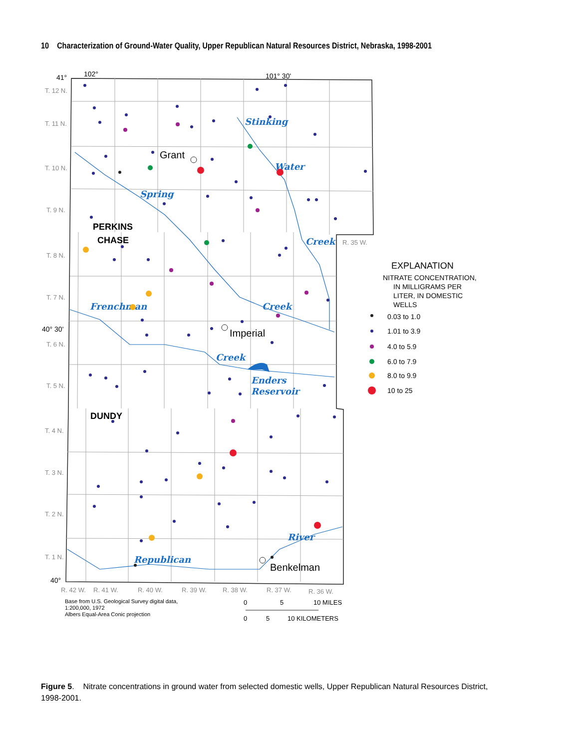10 Characterization of Ground-Water Quality, Upper Republican Natural Resources District, Nebraska, 1998-2001
T. 12 N.
T. 11 N.
T. 10 N.
T. 9 N.
T. 8 N.
T. 7 N.
T. 6 N.
T. 5 N.
T. 4 N.
T. 3 N.
T. 2 N.
T. 1 N.
R. 35 W.
R. 42 W.
R. 41 W.
R. 40 W.
R. 39 W.
R. 38 W.
R. 37 W.
R. 36 W.
41°
102°
101° 30'
40° 30'
40°
PERKINS
CHASE
DUNDY
Grant
Imperial
Benkelman
Creek
Creek
Enders
Reservoir
Republican
River
Spring
Stinking
Water
Frenchman
Creek
EXPLANATION
NITRATE CONCENTRATION,
IN MILLIGRAMS PER
LITER, IN DOMESTIC
WELLS
0.03 to 1.0
1.01 to 3.9
4.0 to 5.9
6.0 to 7.9
8.0 to 9.9
10 to 25
Base from U.S. Geological Survey digital data,
1:200,000, 1972
Albers Equal-Area Conic projection
0
5
10 MILES
0
5
10 KILOMETERS
Figure 5. Nitrate concentrations in ground water from selected domestic wells, Upper Republican Natural Resources District, 1998-2001.